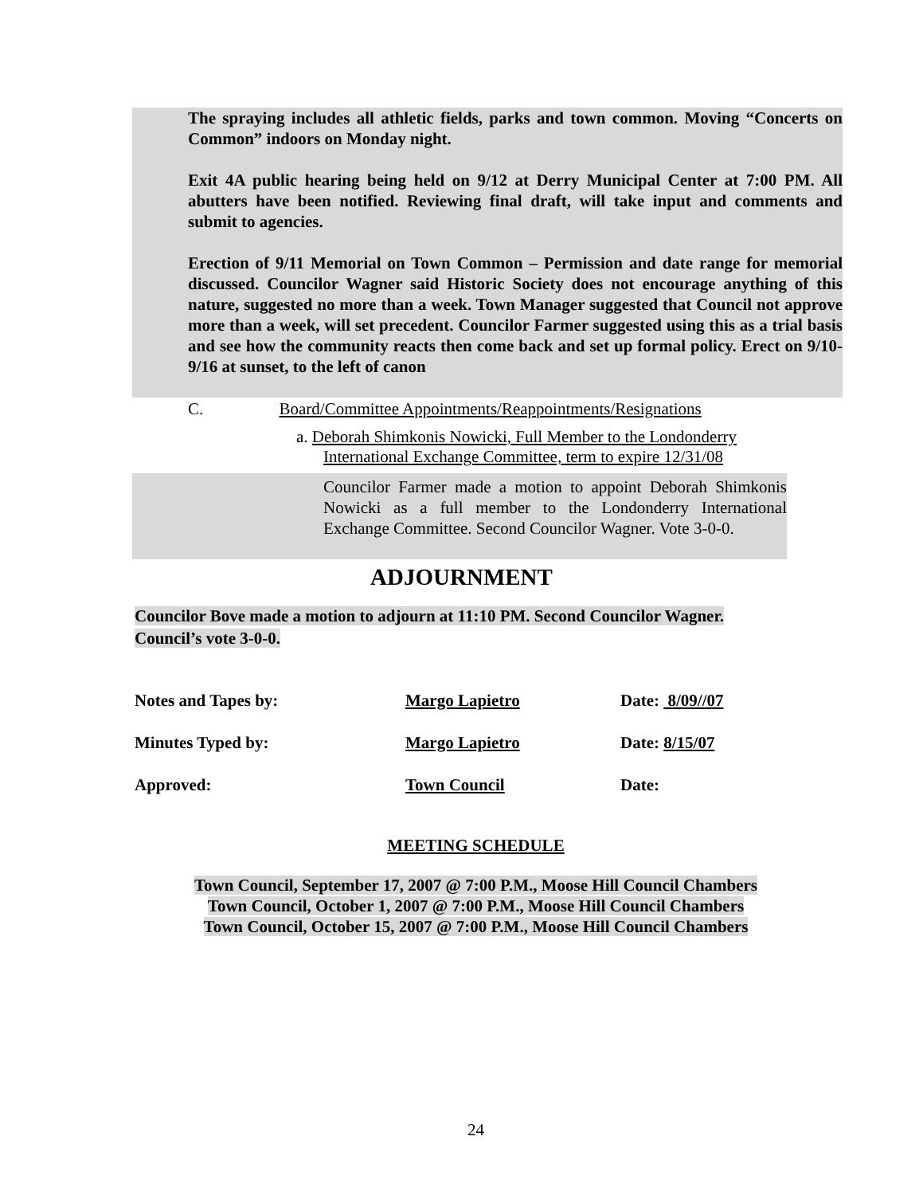The spraying includes all athletic fields, parks and town common. Moving “Concerts on Common” indoors on Monday night.
Exit 4A public hearing being held on 9/12 at Derry Municipal Center at 7:00 PM. All abutters have been notified. Reviewing final draft, will take input and comments and submit to agencies.
Erection of 9/11 Memorial on Town Common – Permission and date range for memorial discussed. Councilor Wagner said Historic Society does not encourage anything of this nature, suggested no more than a week. Town Manager suggested that Council not approve more than a week, will set precedent. Councilor Farmer suggested using this as a trial basis and see how the community reacts then come back and set up formal policy. Erect on 9/10-9/16 at sunset, to the left of canon
C. Board/Committee Appointments/Reappointments/Resignations
a. Deborah Shimkonis Nowicki, Full Member to the Londonderry International Exchange Committee, term to expire 12/31/08
Councilor Farmer made a motion to appoint Deborah Shimkonis Nowicki as a full member to the Londonderry International Exchange Committee. Second Councilor Wagner. Vote 3-0-0.
ADJOURNMENT
Councilor Bove made a motion to adjourn at 11:10 PM. Second Councilor Wagner. Council’s vote 3-0-0.
| Notes and Tapes by: | Margo Lapietro | Date: 8/09//07 |
| Minutes Typed by: | Margo Lapietro | Date: 8/15/07 |
| Approved: | Town Council | Date: |
MEETING SCHEDULE
Town Council, September 17, 2007 @ 7:00 P.M., Moose Hill Council Chambers
Town Council, October 1, 2007 @ 7:00 P.M., Moose Hill Council Chambers
Town Council, October 15, 2007 @ 7:00 P.M., Moose Hill Council Chambers
24